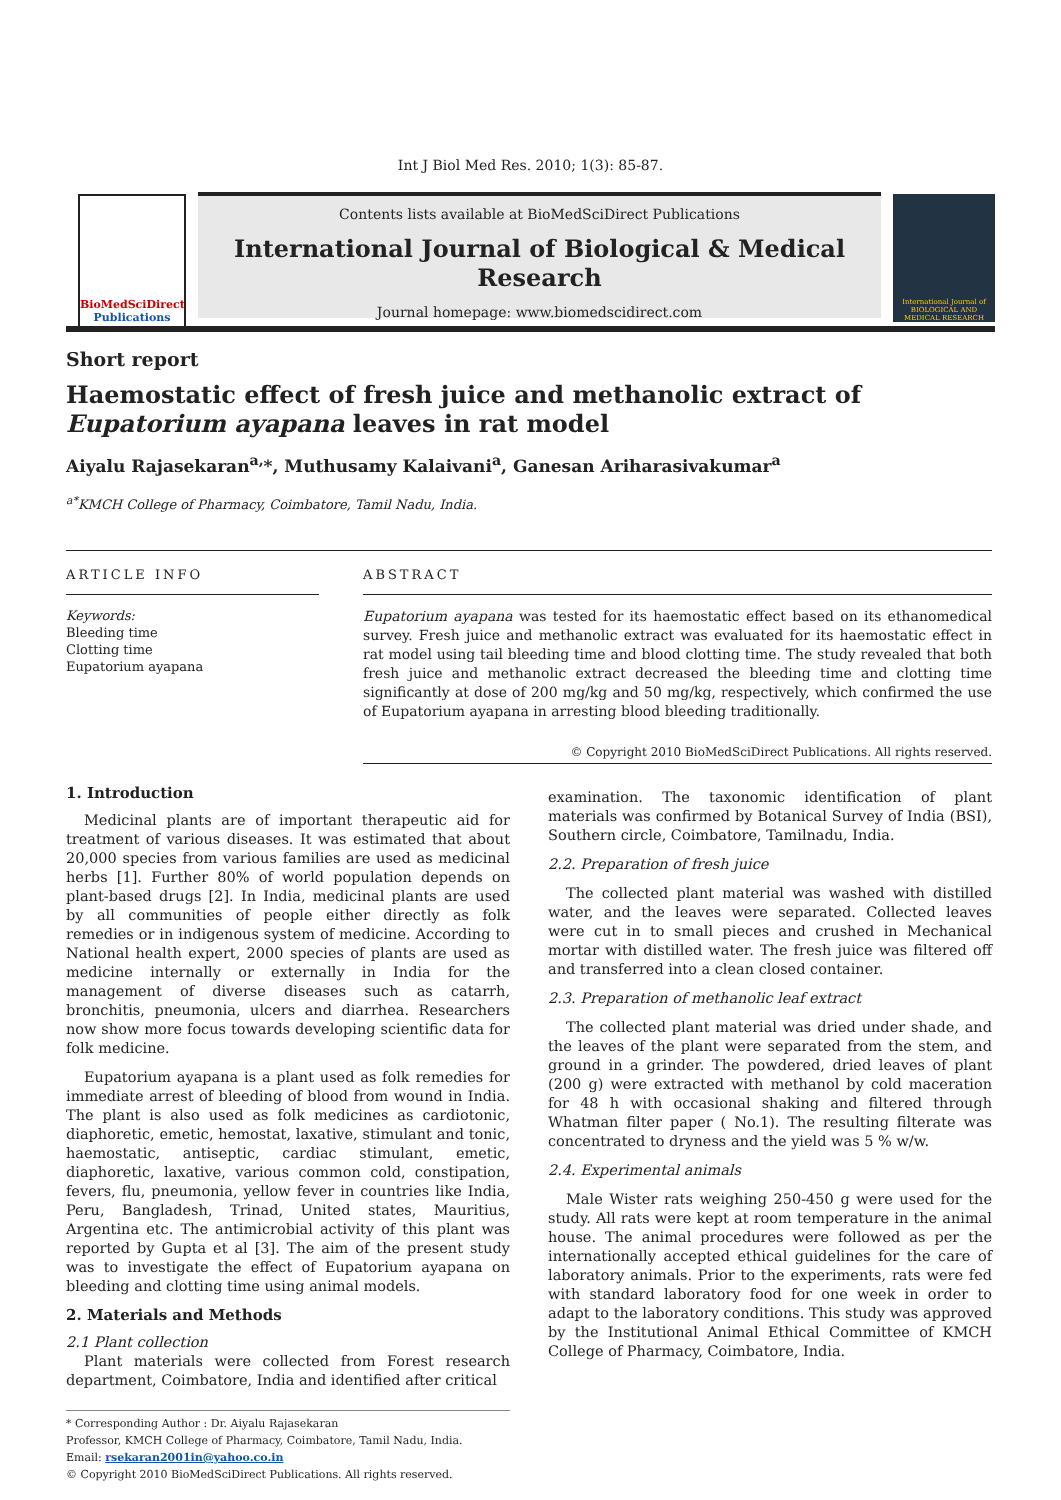Int J Biol Med Res. 2010; 1(3): 85-87.
BioMedSciDirect
Publications
Contents lists available at BioMedSciDirect Publications
International Journal of Biological & Medical Research
Journal homepage: www.biomedscidirect.com
International Journal of BIOLOGICAL AND MEDICAL RESEARCH
Short report
Haemostatic effect of fresh juice and methanolic extract of Eupatorium ayapana leaves in rat model
Aiyalu Rajasekaran<sup>a,</sup>*, Muthusamy Kalaivani<sup>a</sup>, Ganesan Ariharasivakumar<sup>a</sup>
<sup>a*</sup>KMCH College of Pharmacy, Coimbatore, Tamil Nadu, India.
ARTICLE INFO
Keywords:
Bleeding time
Clotting time
Eupatorium ayapana
ABSTRACT
Eupatorium ayapana was tested for its haemostatic effect based on its ethanomedical survey. Fresh juice and methanolic extract was evaluated for its haemostatic effect in rat model using tail bleeding time and blood clotting time. The study revealed that both fresh juice and methanolic extract decreased the bleeding time and clotting time significantly at dose of 200 mg/kg and 50 mg/kg, respectively, which confirmed the use of Eupatorium ayapana in arresting blood bleeding traditionally.
© Copyright 2010 BioMedSciDirect Publications. All rights reserved.
1. Introduction
Medicinal plants are of important therapeutic aid for treatment of various diseases. It was estimated that about 20,000 species from various families are used as medicinal herbs [1]. Further 80% of world population depends on plant-based drugs [2]. In India, medicinal plants are used by all communities of people either directly as folk remedies or in indigenous system of medicine. According to National health expert, 2000 species of plants are used as medicine internally or externally in India for the management of diverse diseases such as catarrh, bronchitis, pneumonia, ulcers and diarrhea. Researchers now show more focus towards developing scientific data for folk medicine.
Eupatorium ayapana is a plant used as folk remedies for immediate arrest of bleeding of blood from wound in India. The plant is also used as folk medicines as cardiotonic, diaphoretic, emetic, hemostat, laxative, stimulant and tonic, haemostatic, antiseptic, cardiac stimulant, emetic, diaphoretic, laxative, various common cold, constipation, fevers, flu, pneumonia, yellow fever in countries like India, Peru, Bangladesh, Trinad, United states, Mauritius, Argentina etc. The antimicrobial activity of this plant was reported by Gupta et al [3]. The aim of the present study was to investigate the effect of Eupatorium ayapana on bleeding and clotting time using animal models.
2. Materials and Methods
2.1 Plant collection
Plant materials were collected from Forest research department, Coimbatore, India and identified after critical
* Corresponding Author : Dr. Aiyalu Rajasekaran
Professor, KMCH College of Pharmacy, Coimbatore, Tamil Nadu, India.
Email: rsekaran2001in@yahoo.co.in
© Copyright 2010 BioMedSciDirect Publications. All rights reserved.
examination. The taxonomic identification of plant materials was confirmed by Botanical Survey of India (BSI), Southern circle, Coimbatore, Tamilnadu, India.
2.2. Preparation of fresh juice
The collected plant material was washed with distilled water, and the leaves were separated. Collected leaves were cut in to small pieces and crushed in Mechanical mortar with distilled water. The fresh juice was filtered off and transferred into a clean closed container.
2.3. Preparation of methanolic leaf extract
The collected plant material was dried under shade, and the leaves of the plant were separated from the stem, and ground in a grinder. The powdered, dried leaves of plant (200 g) were extracted with methanol by cold maceration for 48 h with occasional shaking and filtered through Whatman filter paper ( No.1). The resulting filterate was concentrated to dryness and the yield was 5 % w/w.
2.4. Experimental animals
Male Wister rats weighing 250-450 g were used for the study. All rats were kept at room temperature in the animal house. The animal procedures were followed as per the internationally accepted ethical guidelines for the care of laboratory animals. Prior to the experiments, rats were fed with standard laboratory food for one week in order to adapt to the laboratory conditions. This study was approved by the Institutional Animal Ethical Committee of KMCH College of Pharmacy, Coimbatore, India.